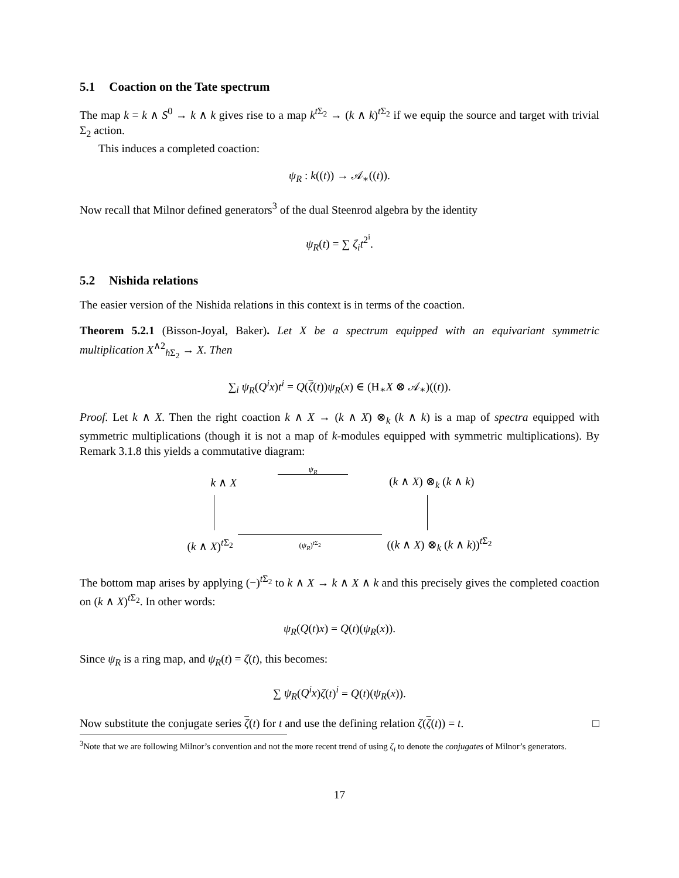5.1 Coaction on the Tate spectrum
The map k = k ∧ S<sup>0</sup> → k ∧ k gives rise to a map k<sup>t Σ<sub>2</sub></sup> → (k ∧ k)<sup>t Σ<sub>2</sub></sup> if we equip the source and target with trivial Σ<sub>2</sub> action.
This induces a completed coaction:
ψ<sub>R</sub> : k((t)) → 𝒜<sub>∗</sub>((t)).
Now recall that Milnor defined generators<sup>3</sup> of the dual Steenrod algebra by the identity
ψ<sub>R</sub>(t) = ∑ ζ<sub>i</sub>t<sup>2<sup>i</sup></sup>.
5.2 Nishida relations
The easier version of the Nishida relations in this context is in terms of the coaction.
Theorem 5.2.1 (Bisson-Joyal, Baker). Let X be a spectrum equipped with an equivariant symmetric multiplication X<sup>∧2</sup><sub>h Σ<sub>2</sub></sub> → X. Then
∑<sub>i</sub> ψ<sub>R</sub>(Q<sup>i</sup>x)t<sup>i</sup> = Q(ζ(t))ψ<sub>R</sub>(x) ∈ (H<sub>∗</sub>X ⊗ 𝒜<sub>∗</sub>)((t)).
Proof. Let k ∧ X. Then the right coaction k ∧ X → (k ∧ X) ⊗<sub>k</sub> (k ∧ k) is a map of spectra equipped with symmetric multiplications (though it is not a map of k-modules equipped with symmetric multiplications). By Remark 3.1.8 this yields a commutative diagram:
k ∧ X ψ<sub>R</sub> (k ∧ X) ⊗<sub>k</sub> (k ∧ k)
(k ∧ X)<sup>t Σ<sub>2</sub></sup> (ψ<sub>R</sub>)<sup>t Σ<sub>2</sub></sup> ((k ∧ X) ⊗<sub>k</sub> (k ∧ k))<sup>t Σ<sub>2</sub></sup>
The bottom map arises by applying (−)<sup>t Σ<sub>2</sub></sup> to k ∧ X → k ∧ X ∧ k and this precisely gives the completed coaction on (k ∧ X)<sup>t Σ<sub>2</sub></sup>. In other words:
ψ<sub>R</sub>(Q(t)x) = Q(t)(ψ<sub>R</sub>(x)).
Since ψ<sub>R</sub> is a ring map, and ψ<sub>R</sub>(t) = ζ(t), this becomes:
∑ ψ<sub>R</sub>(Q<sup>i</sup>x)ζ(t)<sup>i</sup> = Q(t)(ψ<sub>R</sub>(x)).
Now substitute the conjugate series ζ(t) for t and use the defining relation ζ(ζ(t)) = t. □
<sup>3</sup> Note that we are following Milnor’s convention and not the more recent trend of using ζ<sub>i</sub> to denote the conjugates of Milnor’s generators.
17